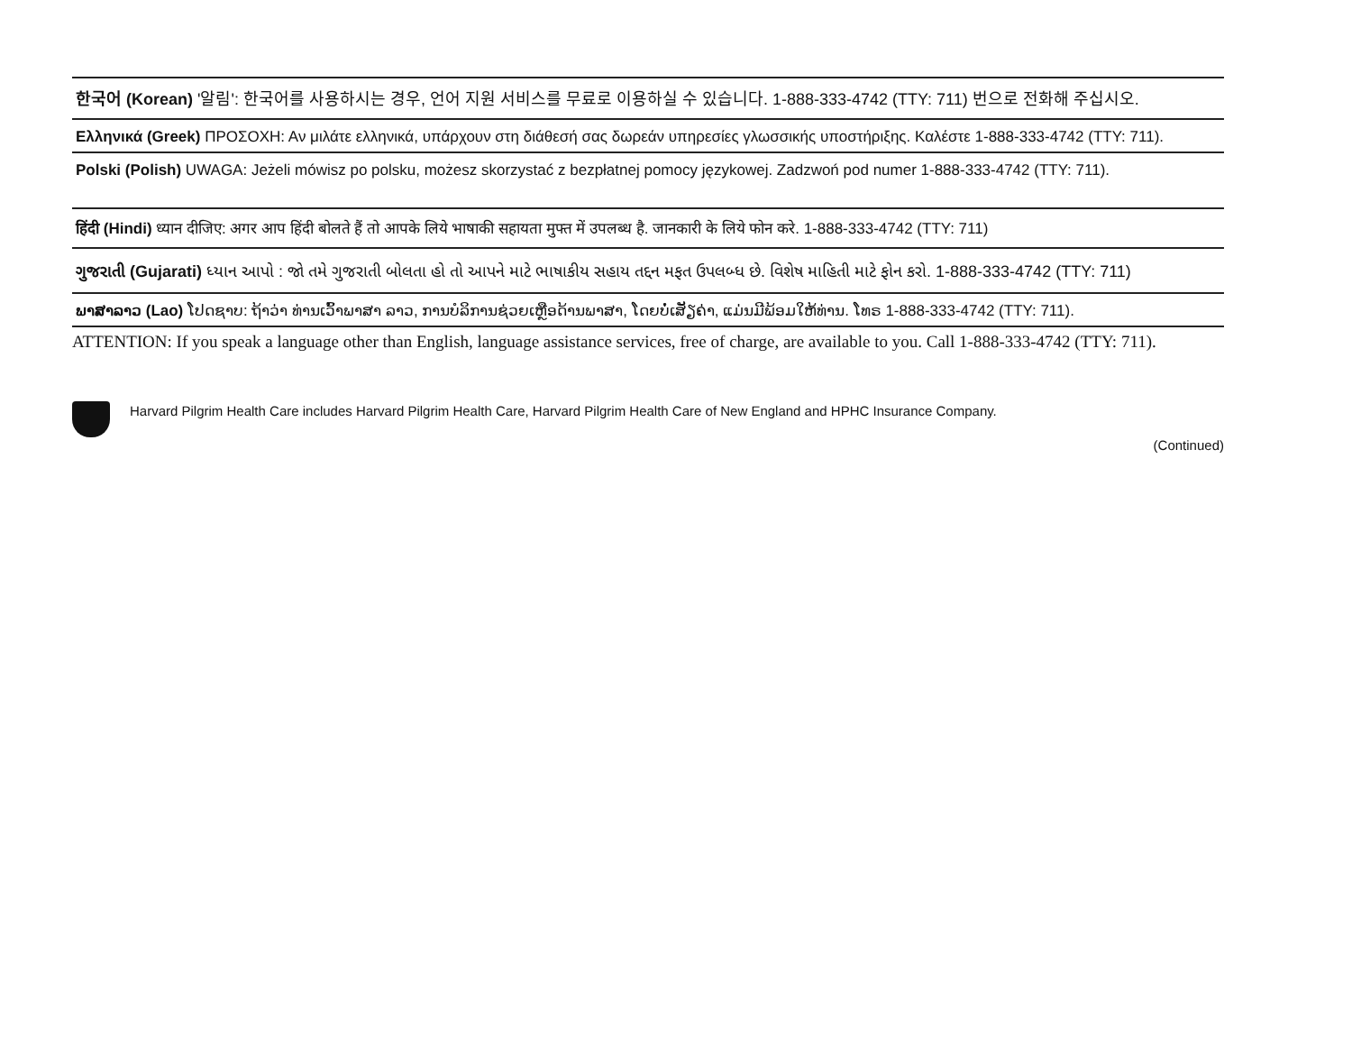한국어 (Korean) '알림': 한국어를 사용하시는 경우, 언어 지원 서비스를 무료로 이용하실 수 있습니다. 1-888-333-4742 (TTY: 711) 번으로 전화해 주십시오.
Ελληνικά (Greek) ΠΡΟΣΟΧΗ: Αν μιλάτε ελληνικά, υπάρχουν στη διάθεσή σας δωρεάν υπηρεσίες γλωσσικής υποστήριξης. Καλέστε 1-888-333-4742 (TTY: 711).
Polski (Polish) UWAGA: Jeżeli mówisz po polsku, możesz skorzystać z bezpłatnej pomocy językowej. Zadzwoń pod numer 1-888-333-4742 (TTY: 711).
हिंदी (Hindi) ध्यान दीजिए: अगर आप हिंदी बोलते हैं तो आपके लिये भाषाकी सहायता मुफ्त में उपलब्ध है. जानकारी के लिये फोन करे. 1-888-333-4742 (TTY: 711)
ગુજરાતી (Gujarati) ધ્યાન આપો : જો તમે ગુજરાતી બોલતા હો તો આપને માટે ભાષાકીય સહાય તદ્દન મફત ઉપલબ્ધ છે. વિશેષ માહિતી માટે ફોન કરો. 1-888-333-4742 (TTY: 711)
ພາສາລາວ (Lao) ໂປດຊາບ: ຖ້າວ່າ ທ່ານເວົ້າພາສາ ລາວ, ການບໍລິການຊ່ວຍເຫຼືອດ້ານພາສາ, ໂດຍບໍ່ເສັຽຄ່າ, ແມ່ນມີພ້ອມໃຫ້ທ່ານ. ໂທຣ 1-888-333-4742 (TTY: 711).
ATTENTION: If you speak a language other than English, language assistance services, free of charge, are available to you. Call 1-888-333-4742 (TTY: 711).
Harvard Pilgrim Health Care includes Harvard Pilgrim Health Care, Harvard Pilgrim Health Care of New England and HPHC Insurance Company.
(Continued)